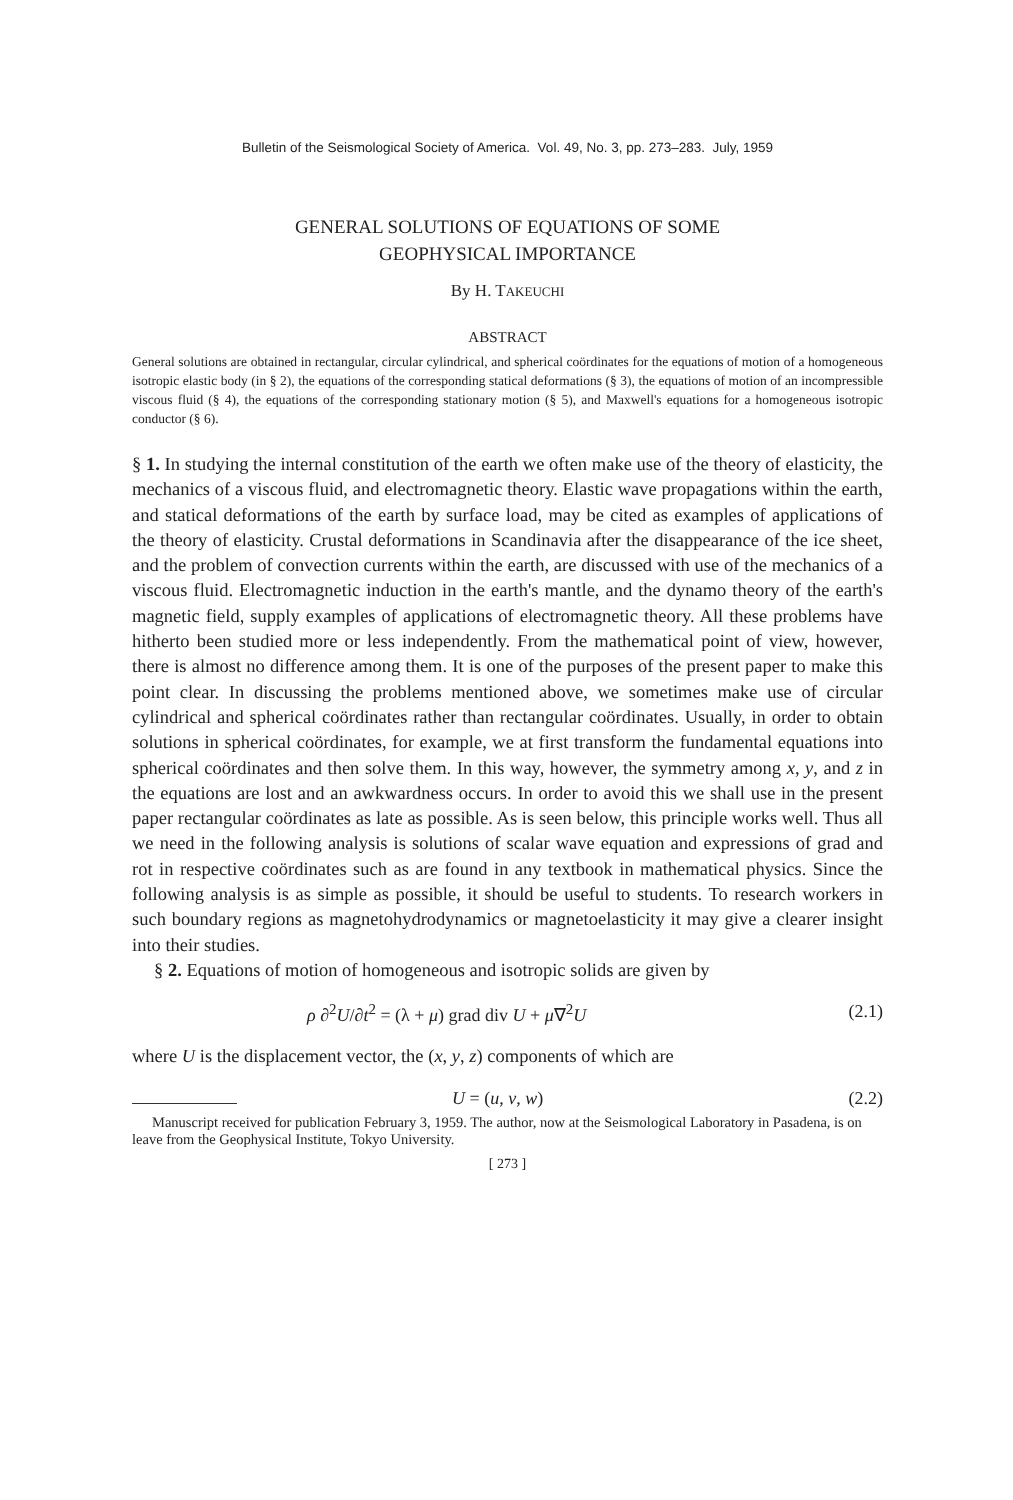Bulletin of the Seismological Society of America. Vol. 49, No. 3, pp. 273–283. July, 1959
GENERAL SOLUTIONS OF EQUATIONS OF SOME
GEOPHYSICAL IMPORTANCE
By H. TAKEUCHI
ABSTRACT
General solutions are obtained in rectangular, circular cylindrical, and spherical coördinates for the equations of motion of a homogeneous isotropic elastic body (in § 2), the equations of the corresponding statical deformations (§ 3), the equations of motion of an incompressible viscous fluid (§ 4), the equations of the corresponding stationary motion (§ 5), and Maxwell's equations for a homogeneous isotropic conductor (§ 6).
§ 1. In studying the internal constitution of the earth we often make use of the theory of elasticity, the mechanics of a viscous fluid, and electromagnetic theory. Elastic wave propagations within the earth, and statical deformations of the earth by surface load, may be cited as examples of applications of the theory of elasticity. Crustal deformations in Scandinavia after the disappearance of the ice sheet, and the problem of convection currents within the earth, are discussed with use of the mechanics of a viscous fluid. Electromagnetic induction in the earth's mantle, and the dynamo theory of the earth's magnetic field, supply examples of applications of electromagnetic theory. All these problems have hitherto been studied more or less independently. From the mathematical point of view, however, there is almost no difference among them. It is one of the purposes of the present paper to make this point clear. In discussing the problems mentioned above, we sometimes make use of circular cylindrical and spherical coördinates rather than rectangular coördinates. Usually, in order to obtain solutions in spherical coördinates, for example, we at first transform the fundamental equations into spherical coördinates and then solve them. In this way, however, the symmetry among x, y, and z in the equations are lost and an awkwardness occurs. In order to avoid this we shall use in the present paper rectangular coördinates as late as possible. As is seen below, this principle works well. Thus all we need in the following analysis is solutions of scalar wave equation and expressions of grad and rot in respective coördinates such as are found in any textbook in mathematical physics. Since the following analysis is as simple as possible, it should be useful to students. To research workers in such boundary regions as magnetohydrodynamics or magnetoelasticity it may give a clearer insight into their studies.
§ 2. Equations of motion of homogeneous and isotropic solids are given by
ρ ∂<sup>2</sup>U/∂t<sup>2</sup> = (λ + μ) grad div U + μ∇<sup>2</sup>U (2.1)
where U is the displacement vector, the (x, y, z) components of which are
U = (u, v, w) (2.2)
Manuscript received for publication February 3, 1959. The author, now at the Seismological Laboratory in Pasadena, is on leave from the Geophysical Institute, Tokyo University.
[ 273 ]